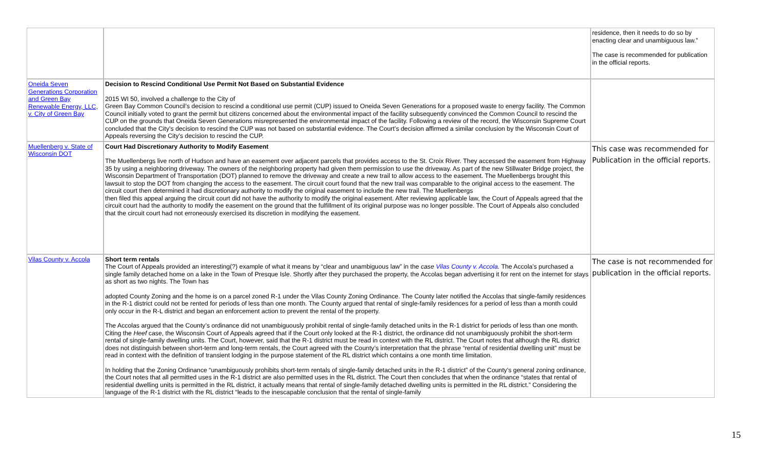| | | residence, then it needs to do so by enacting clear and unambiguous law.” The case is recommended for publication in the official reports. |
| Oneida Seven Generations Corporation and Green Bay Renewable Energy, LLC, v. City of Green Bay | Decision to Rescind Conditional Use Permit Not Based on Substantial Evidence 2015 WI 50, involved a challenge to the City of Green Bay Common Council’s decision to rescind a conditional use permit (CUP) issued to Oneida Seven Generations for a proposed waste to energy facility. The Common Council initially voted to grant the permit but citizens concerned about the environmental impact of the facility subsequently convinced the Common Council to rescind the CUP on the grounds that Oneida Seven Generations misrepresented the environmental impact of the facility. Following a review of the record, the Wisconsin Supreme Court concluded that the City’s decision to rescind the CUP was not based on substantial evidence. The Court’s decision affirmed a similar conclusion by the Wisconsin Court of Appeals reversing the City’s decision to rescind the CUP. | |
| Muellenberg v. State of Wisconsin DOT | Court Had Discretionary Authority to Modify Easement The Muellenbergs live north of Hudson and have an easement over adjacent parcels that provides access to the St. Croix River. They accessed the easement from Highway 35 by using a neighboring driveway. The owners of the neighboring property had given them permission to use the driveway. As part of the new Stillwater Bridge project, the Wisconsin Department of Transportation (DOT) planned to remove the driveway and create a new trail to allow access to the easement. The Muellenbergs brought this lawsuit to stop the DOT from changing the access to the easement. The circuit court found that the new trail was comparable to the original access to the easement. The circuit court then determined it had discretionary authority to modify the original easement to include the new trail. The Muellenbergs then filed this appeal arguing the circuit court did not have the authority to modify the original easement. After reviewing applicable law, the Court of Appeals agreed that the circuit court had the authority to modify the easement on the ground that the fulfillment of its original purpose was no longer possible. The Court of Appeals also concluded that the circuit court had not erroneously exercised its discretion in modifying the easement. | This case was recommended for Publication in the official reports. |
| Vilas County v. Accola | Short term rentals The Court of Appeals provided an interesting(?) example of what it means by “clear and unambiguous law” in the case Vilas County v. Accola . The Accola’s purchased a single family detached home on a lake in the Town of Presque Isle. Shortly after they purchased the property, the Accolas began advertising it for rent on the internet for stays as short as two nights. The Town has adopted County Zoning and the home is on a parcel zoned R-1 under the Vilas County Zoning Ordinance. The County later notified the Accolas that single-family residences in the R-1 district could not be rented for periods of less than one month. The County argued that rental of single-family residences for a period of less than a month could only occur in the R-L district and began an enforcement action to prevent the rental of the property. The Accolas argued that the County’s ordinance did not unambiguously prohibit rental of single-family detached units in the R-1 district for periods of less than one month. Citing the Heef case, the Wisconsin Court of Appeals agreed that if the Court only looked at the R-1 district, the ordinance did not unambiguously prohibit the short-term rental of single-family dwelling units. The Court, however, said that the R-1 district must be read in context with the RL district. The Court notes that although the RL district does not distinguish between short-term and long-term rentals, the Court agreed with the County’s interpretation that the phrase “rental of residential dwelling unit” must be read in context with the definition of transient lodging in the purpose statement of the RL district which contains a one month time limitation. In holding that the Zoning Ordinance “unambiguously prohibits short-term rentals of single-family detached units in the R-1 district” of the County’s general zoning ordinance, the Court notes that all permitted uses in the R-1 district are also permitted uses in the RL district. The Court then concludes that when the ordinance “states that rental of residential dwelling units is permitted in the RL district, it actually means that rental of single-family detached dwelling units is permitted in the RL district.” Considering the language of the R-1 district with the RL district “leads to the inescapable conclusion that the rental of single-family | The case is not recommended for publication in the official reports. |
15